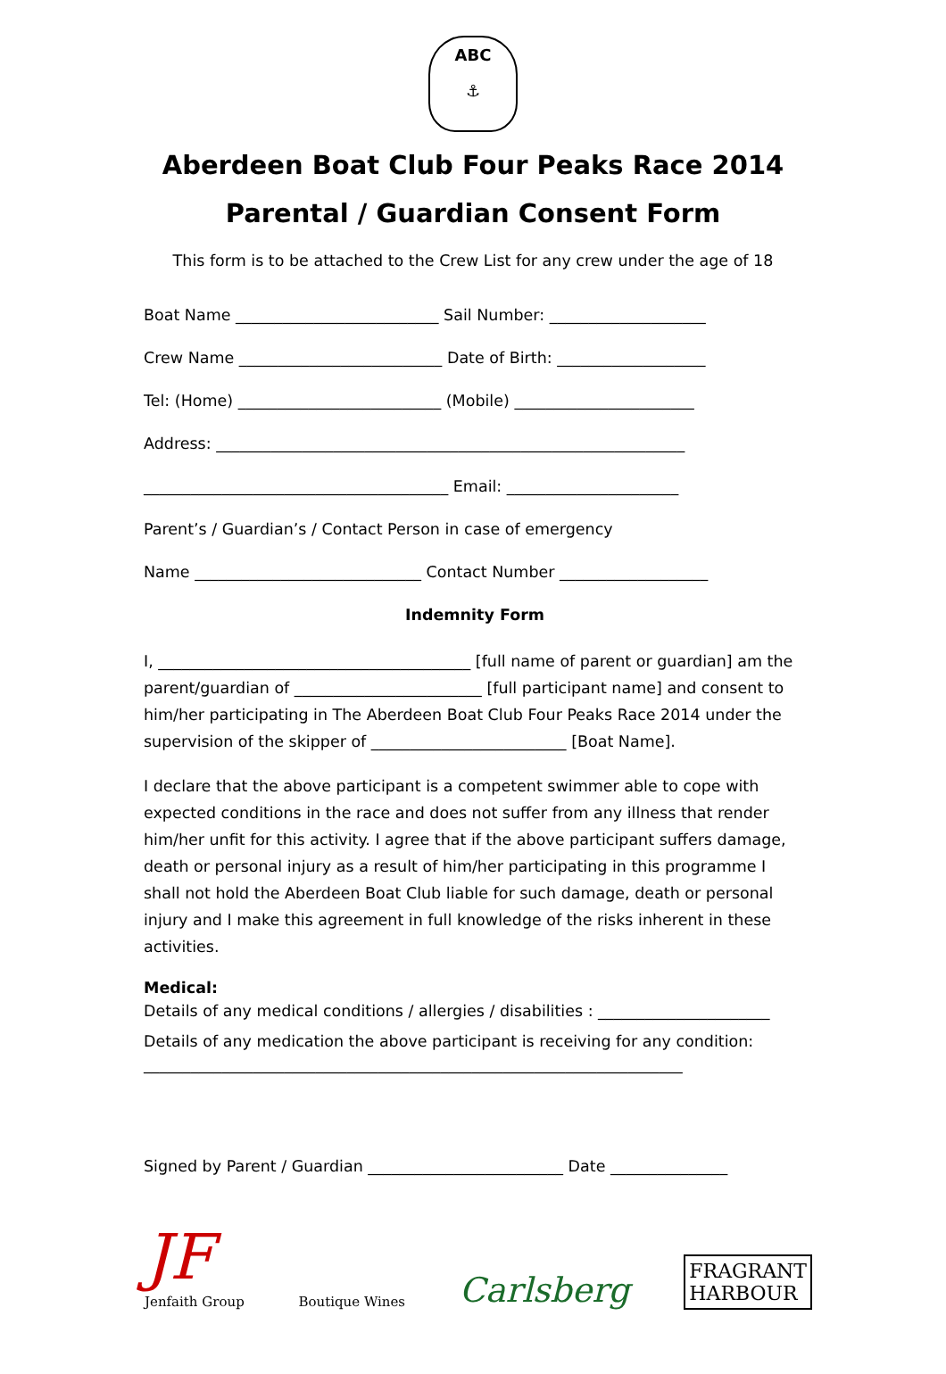ABC
⚓
Aberdeen Boat Club Four Peaks Race 2014
Parental / Guardian Consent Form
This form is to be attached to the Crew List for any crew under the age of 18
Boat Name __________________________ Sail Number: ____________________
Crew Name __________________________ Date of Birth: ___________________
Tel: (Home) __________________________ (Mobile) _______________________
Address: ____________________________________________________________
_______________________________________ Email: ______________________
Parent’s / Guardian’s / Contact Person in case of emergency
Name _____________________________ Contact Number ___________________
Indemnity Form
I, ________________________________________ [full name of parent or guardian] am the parent/guardian of ________________________ [full participant name] and consent to him/her participating in The Aberdeen Boat Club Four Peaks Race 2014 under the supervision of the skipper of _________________________ [Boat Name].
I declare that the above participant is a competent swimmer able to cope with expected conditions in the race and does not suffer from any illness that render him/her unfit for this activity. I agree that if the above participant suffers damage, death or personal injury as a result of him/her participating in this programme I shall not hold the Aberdeen Boat Club liable for such damage, death or personal injury and I make this agreement in full knowledge of the risks inherent in these activities.
Medical:
Details of any medical conditions / allergies / disabilities : ______________________
Details of any medication the above participant is receiving for any condition:
_____________________________________________________________________
Signed by Parent / Guardian _________________________ Date _______________
JF
Jenfaith Group
Boutique Wines
Carlsberg
FRAGRANT
HARBOUR